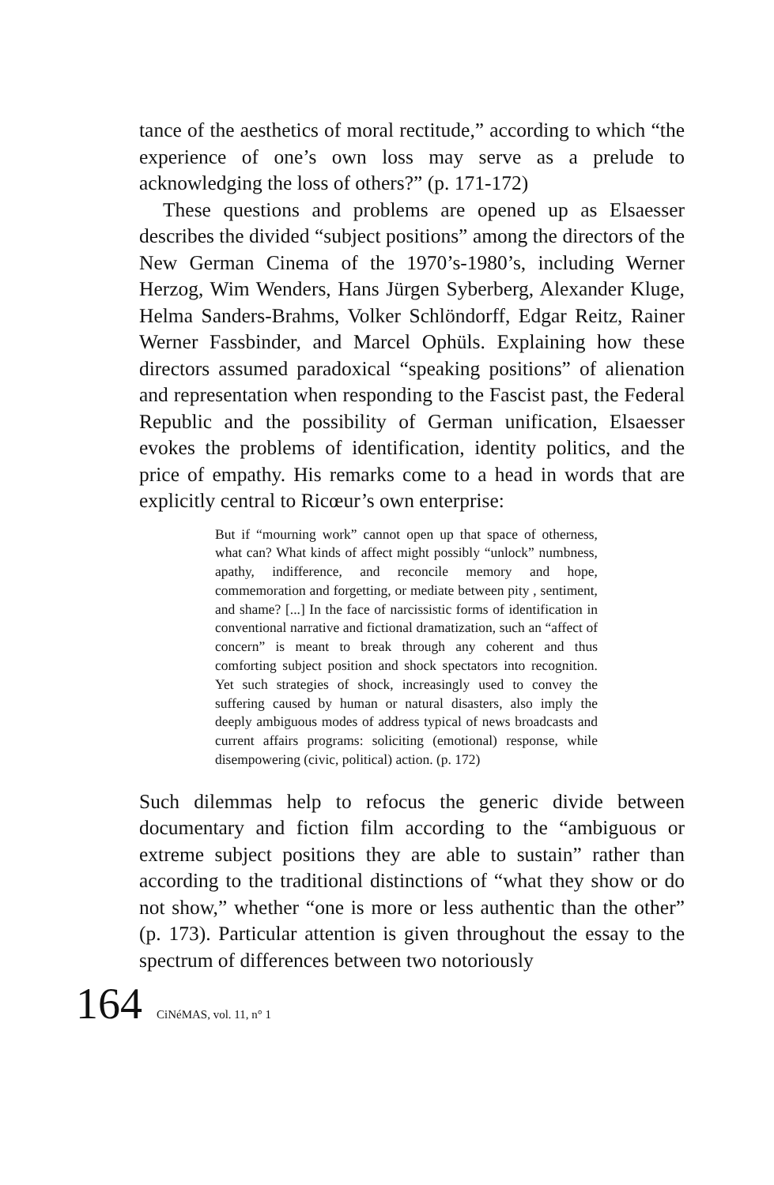tance of the aesthetics of moral rectitude,” according to which “the experience of one’s own loss may serve as a prelude to acknowledging the loss of others?” (p. 171-172)
These questions and problems are opened up as Elsaesser describes the divided “subject positions” among the directors of the New German Cinema of the 1970’s-1980’s, including Werner Herzog, Wim Wenders, Hans Jürgen Syberberg, Alexander Kluge, Helma Sanders-Brahms, Volker Schlöndorff, Edgar Reitz, Rainer Werner Fassbinder, and Marcel Ophüls. Explaining how these directors assumed paradoxical “speaking positions” of alienation and representation when responding to the Fascist past, the Federal Republic and the possibility of German unification, Elsaesser evokes the problems of identification, identity politics, and the price of empathy. His remarks come to a head in words that are explicitly central to Ricœur’s own enterprise:
But if “mourning work” cannot open up that space of otherness, what can? What kinds of affect might possibly “unlock” numbness, apathy, indifference, and reconcile memory and hope, commemoration and forgetting, or mediate between pity , sentiment, and shame? [...] In the face of narcissistic forms of identification in conventional narrative and fictional dramatization, such an “affect of concern” is meant to break through any coherent and thus comforting subject position and shock spectators into recognition. Yet such strategies of shock, increasingly used to convey the suffering caused by human or natural disasters, also imply the deeply ambiguous modes of address typical of news broadcasts and current affairs programs: soliciting (emotional) response, while disempowering (civic, political) action. (p. 172)
Such dilemmas help to refocus the generic divide between documentary and fiction film according to the “ambiguous or extreme subject positions they are able to sustain” rather than according to the traditional distinctions of “what they show or do not show,” whether “one is more or less authentic than the other” (p. 173). Particular attention is given throughout the essay to the spectrum of differences between two notoriously
164 CiNéMAS, vol. 11, n° 1